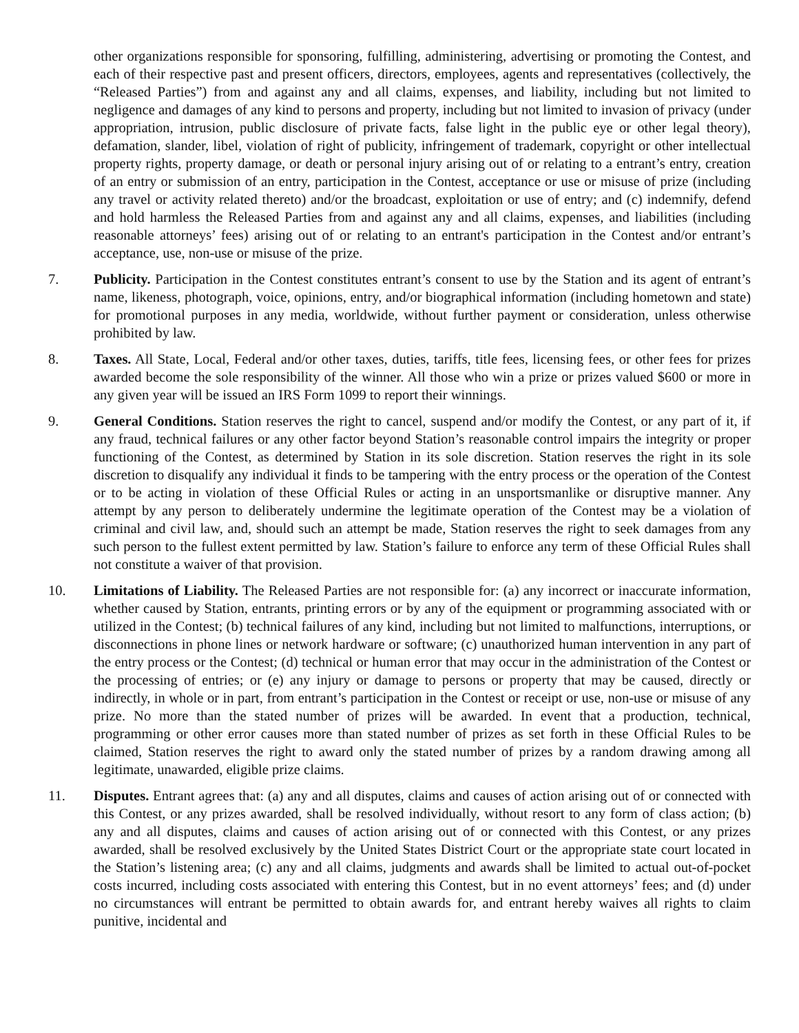other organizations responsible for sponsoring, fulfilling, administering, advertising or promoting the Contest, and each of their respective past and present officers, directors, employees, agents and representatives (collectively, the “Released Parties”) from and against any and all claims, expenses, and liability, including but not limited to negligence and damages of any kind to persons and property, including but not limited to invasion of privacy (under appropriation, intrusion, public disclosure of private facts, false light in the public eye or other legal theory), defamation, slander, libel, violation of right of publicity, infringement of trademark, copyright or other intellectual property rights, property damage, or death or personal injury arising out of or relating to a entrant’s entry, creation of an entry or submission of an entry, participation in the Contest, acceptance or use or misuse of prize (including any travel or activity related thereto) and/or the broadcast, exploitation or use of entry; and (c) indemnify, defend and hold harmless the Released Parties from and against any and all claims, expenses, and liabilities (including reasonable attorneys’ fees) arising out of or relating to an entrant's participation in the Contest and/or entrant’s acceptance, use, non-use or misuse of the prize.
7. Publicity. Participation in the Contest constitutes entrant’s consent to use by the Station and its agent of entrant’s name, likeness, photograph, voice, opinions, entry, and/or biographical information (including hometown and state) for promotional purposes in any media, worldwide, without further payment or consideration, unless otherwise prohibited by law.
8. Taxes. All State, Local, Federal and/or other taxes, duties, tariffs, title fees, licensing fees, or other fees for prizes awarded become the sole responsibility of the winner. All those who win a prize or prizes valued $600 or more in any given year will be issued an IRS Form 1099 to report their winnings.
9. General Conditions. Station reserves the right to cancel, suspend and/or modify the Contest, or any part of it, if any fraud, technical failures or any other factor beyond Station’s reasonable control impairs the integrity or proper functioning of the Contest, as determined by Station in its sole discretion. Station reserves the right in its sole discretion to disqualify any individual it finds to be tampering with the entry process or the operation of the Contest or to be acting in violation of these Official Rules or acting in an unsportsmanlike or disruptive manner. Any attempt by any person to deliberately undermine the legitimate operation of the Contest may be a violation of criminal and civil law, and, should such an attempt be made, Station reserves the right to seek damages from any such person to the fullest extent permitted by law. Station’s failure to enforce any term of these Official Rules shall not constitute a waiver of that provision.
10. Limitations of Liability. The Released Parties are not responsible for: (a) any incorrect or inaccurate information, whether caused by Station, entrants, printing errors or by any of the equipment or programming associated with or utilized in the Contest; (b) technical failures of any kind, including but not limited to malfunctions, interruptions, or disconnections in phone lines or network hardware or software; (c) unauthorized human intervention in any part of the entry process or the Contest; (d) technical or human error that may occur in the administration of the Contest or the processing of entries; or (e) any injury or damage to persons or property that may be caused, directly or indirectly, in whole or in part, from entrant’s participation in the Contest or receipt or use, non-use or misuse of any prize. No more than the stated number of prizes will be awarded. In event that a production, technical, programming or other error causes more than stated number of prizes as set forth in these Official Rules to be claimed, Station reserves the right to award only the stated number of prizes by a random drawing among all legitimate, unawarded, eligible prize claims.
11. Disputes. Entrant agrees that: (a) any and all disputes, claims and causes of action arising out of or connected with this Contest, or any prizes awarded, shall be resolved individually, without resort to any form of class action; (b) any and all disputes, claims and causes of action arising out of or connected with this Contest, or any prizes awarded, shall be resolved exclusively by the United States District Court or the appropriate state court located in the Station’s listening area; (c) any and all claims, judgments and awards shall be limited to actual out-of-pocket costs incurred, including costs associated with entering this Contest, but in no event attorneys’ fees; and (d) under no circumstances will entrant be permitted to obtain awards for, and entrant hereby waives all rights to claim punitive, incidental and